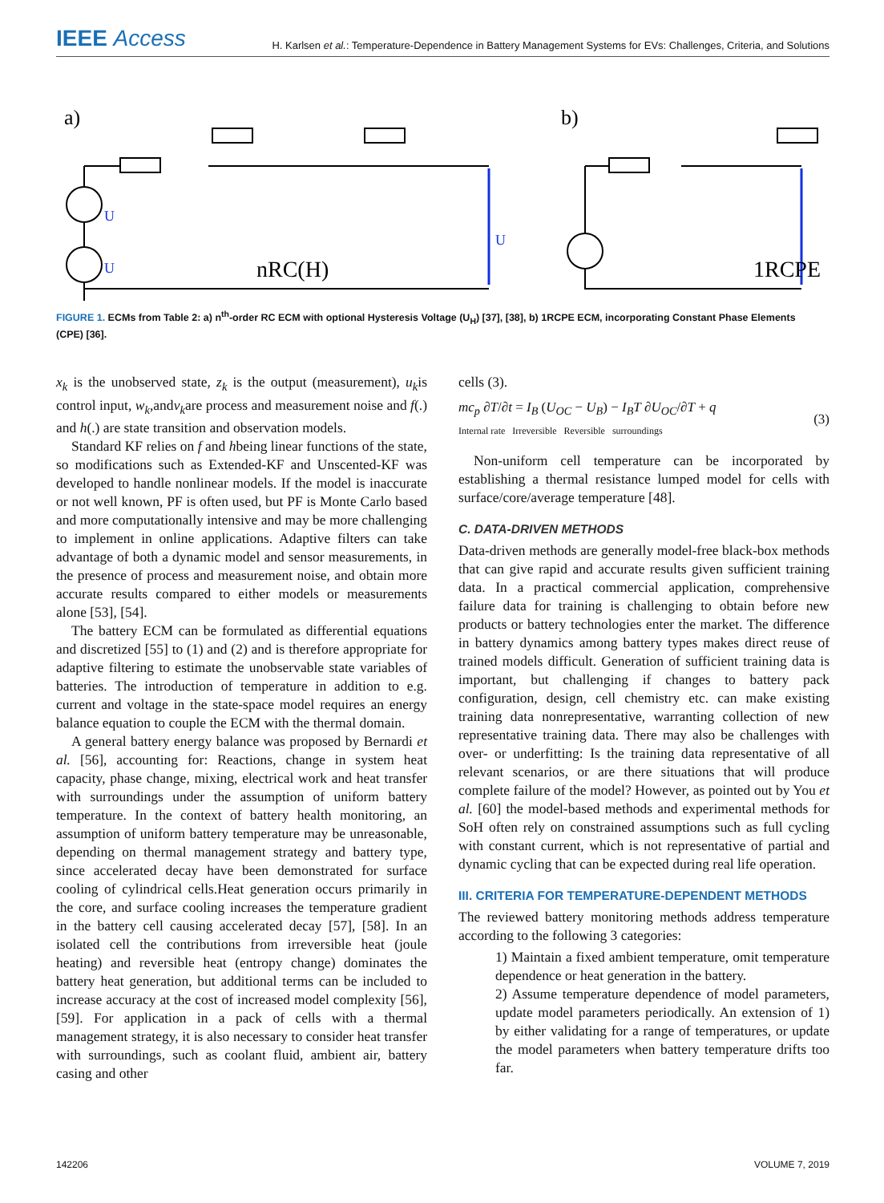IEEE Access
H. Karlsen et al.: Temperature-Dependence in Battery Management Systems for EVs: Challenges, Criteria, and Solutions
a)
nRC(H)
b)
1RCPE
U
U
U
FIGURE 1. ECMs from Table 2: a) n<sup>th</sup>-order RC ECM with optional Hysteresis Voltage (U<sub>H</sub>) [37], [38], b) 1RCPE ECM, incorporating Constant Phase Elements (CPE) [36].
x<sub>k</sub> is the unobserved state, z<sub>k</sub> is the output (measurement), u<sub>k</sub>is control input, w<sub>k</sub>,andv<sub>k</sub>are process and measurement noise and f(.) and h(.) are state transition and observation models.
Standard KF relies on f and hbeing linear functions of the state, so modifications such as Extended-KF and Unscented-KF was developed to handle nonlinear models. If the model is inaccurate or not well known, PF is often used, but PF is Monte Carlo based and more computationally intensive and may be more challenging to implement in online applications. Adaptive filters can take advantage of both a dynamic model and sensor measurements, in the presence of process and measurement noise, and obtain more accurate results compared to either models or measurements alone [53], [54].
The battery ECM can be formulated as differential equations and discretized [55] to (1) and (2) and is therefore appropriate for adaptive filtering to estimate the unobservable state variables of batteries. The introduction of temperature in addition to e.g. current and voltage in the state-space model requires an energy balance equation to couple the ECM with the thermal domain.
A general battery energy balance was proposed by Bernardi et al. [56], accounting for: Reactions, change in system heat capacity, phase change, mixing, electrical work and heat transfer with surroundings under the assumption of uniform battery temperature. In the context of battery health monitoring, an assumption of uniform battery temperature may be unreasonable, depending on thermal management strategy and battery type, since accelerated decay have been demonstrated for surface cooling of cylindrical cells.Heat generation occurs primarily in the core, and surface cooling increases the temperature gradient in the battery cell causing accelerated decay [57], [58]. In an isolated cell the contributions from irreversible heat (joule heating) and reversible heat (entropy change) dominates the battery heat generation, but additional terms can be included to increase accuracy at the cost of increased model complexity [56], [59]. For application in a pack of cells with a thermal management strategy, it is also necessary to consider heat transfer with surroundings, such as coolant fluid, ambient air, battery casing and other
cells (3).
mc<sub>p</sub> ∂T/∂t = I<sub>B</sub> (U<sub>OC</sub> − U<sub>B</sub>) − I<sub>B</sub>T ∂U<sub>OC</sub>/∂T + q
Internal rate Irreversible Reversible surroundings (3)
Non-uniform cell temperature can be incorporated by establishing a thermal resistance lumped model for cells with surface/core/average temperature [48].
C. DATA-DRIVEN METHODS
Data-driven methods are generally model-free black-box methods that can give rapid and accurate results given sufficient training data. In a practical commercial application, comprehensive failure data for training is challenging to obtain before new products or battery technologies enter the market. The difference in battery dynamics among battery types makes direct reuse of trained models difficult. Generation of sufficient training data is important, but challenging if changes to battery pack configuration, design, cell chemistry etc. can make existing training data nonrepresentative, warranting collection of new representative training data. There may also be challenges with over- or underfitting: Is the training data representative of all relevant scenarios, or are there situations that will produce complete failure of the model? However, as pointed out by You et al. [60] the model-based methods and experimental methods for SoH often rely on constrained assumptions such as full cycling with constant current, which is not representative of partial and dynamic cycling that can be expected during real life operation.
III. CRITERIA FOR TEMPERATURE-DEPENDENT METHODS
The reviewed battery monitoring methods address temperature according to the following 3 categories:
1) Maintain a fixed ambient temperature, omit temperature dependence or heat generation in the battery.
2) Assume temperature dependence of model parameters, update model parameters periodically. An extension of 1) by either validating for a range of temperatures, or update the model parameters when battery temperature drifts too far.
142206 VOLUME 7, 2019